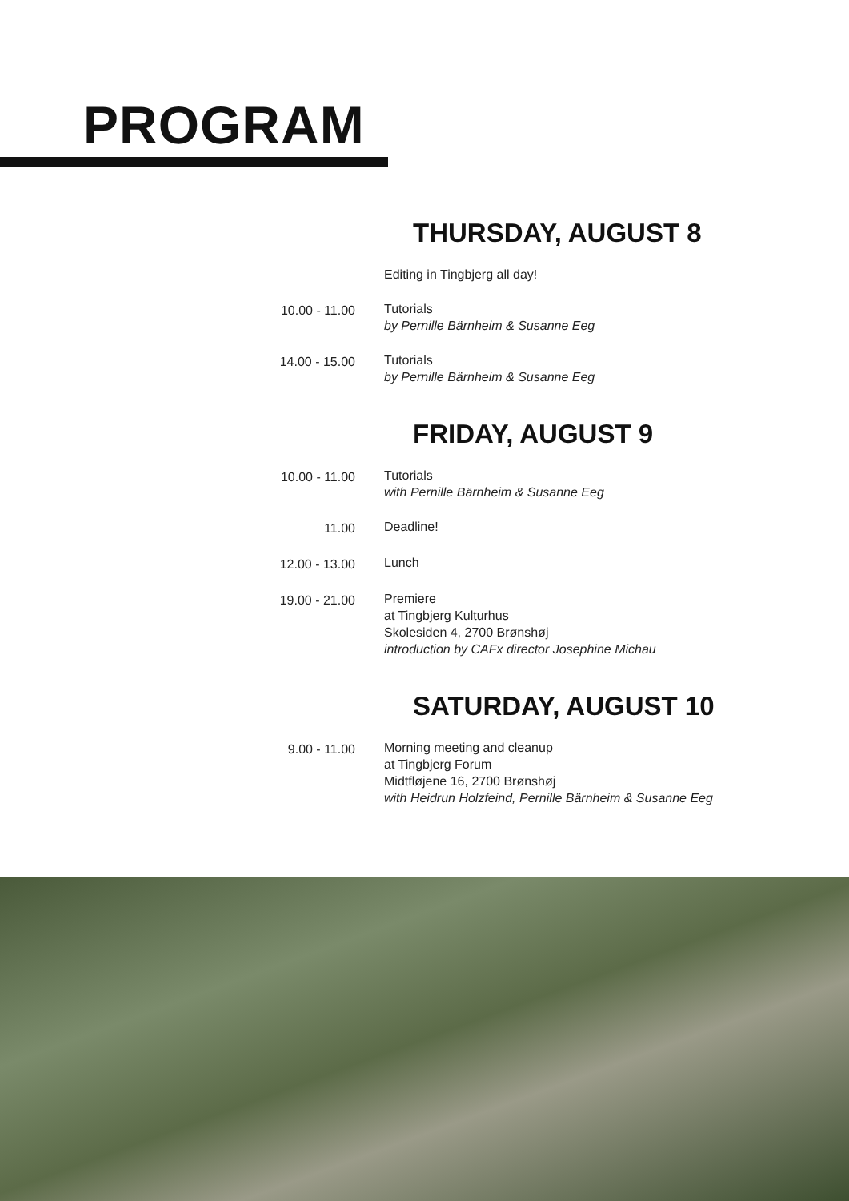PROGRAM
THURSDAY, AUGUST 8
Editing in Tingbjerg all day!
10.00 - 11.00 Tutorials
by Pernille Bärnheim & Susanne Eeg
14.00 - 15.00 Tutorials
by Pernille Bärnheim & Susanne Eeg
FRIDAY, AUGUST 9
10.00 - 11.00 Tutorials
with Pernille Bärnheim & Susanne Eeg
11.00 Deadline!
12.00 - 13.00 Lunch
19.00 - 21.00 Premiere
at Tingbjerg Kulturhus
Skolesiden 4, 2700 Brønshøj
introduction by CAFx director Josephine Michau
SATURDAY, AUGUST 10
9.00 - 11.00 Morning meeting and cleanup
at Tingbjerg Forum
Midtfløjene 16, 2700 Brønshøj
with Heidrun Holzfeind, Pernille Bärnheim & Susanne Eeg